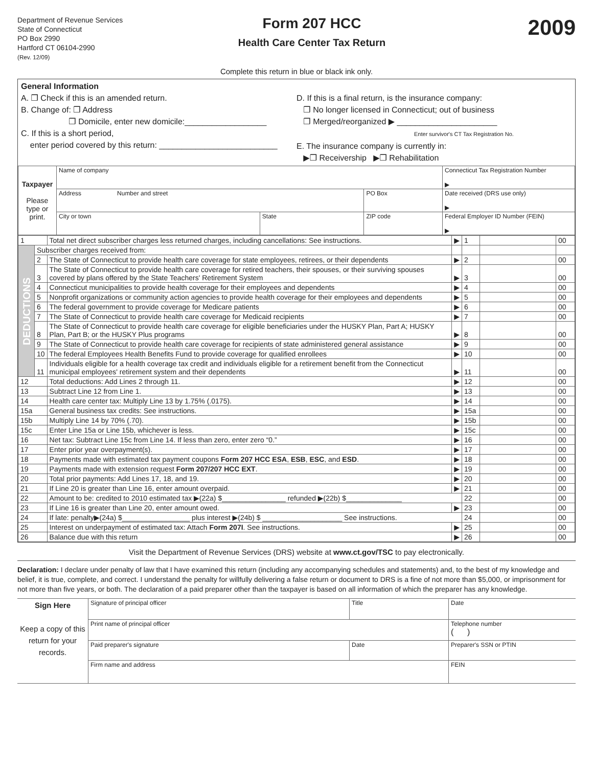Department of Revenue Services
State of Connecticut
PO Box 2990
Hartford CT 06104-2990
(Rev. 12/09)
Form 207 HCC
Health Care Center Tax Return
2009
Complete this return in blue or black ink only.
General Information
A. ❒ Check if this is an amended return.
B. Change of: ❒ Address
❒ Domicile, enter new domicile:__________________
C. If this is a short period,
enter period covered by this return: __________________________
D. If this is a final return, is the insurance company:
❒ No longer licensed in Connecticut; out of business
❒ Merged/reorganized ▶ ______________________
Enter survivor's CT Tax Registration No.
E. The insurance company is currently in:
▶❒ Receivership ▶❒ Rehabilitation
| Taxpayer Please type or print. | Name of company | | | Connecticut Tax Registration Number ▶ |
| | Address Number and street | | PO Box | Date received (DRS use only) ▶ |
| | City or town | State | ZIP code | Federal Employer ID Number (FEIN) ▶ |
| 1 | | Total net direct subscriber charges less returned charges, including cancellations: See instructions. | ▶ | 1 | | 00 |
| DEDUCTIONS | Subscriber charges received from: | | | | | |
| | 2 | The State of Connecticut to provide health care coverage for state employees, retirees, or their dependents | ▶ | 2 | | 00 |
| | 3 | The State of Connecticut to provide health care coverage for retired teachers, their spouses, or their surviving spouses covered by plans offered by the State Teachers' Retirement System | ▶ | 3 | | 00 |
| | 4 | Connecticut municipalities to provide health coverage for their employees and dependents | ▶ | 4 | | 00 |
| | 5 | Nonprofit organizations or community action agencies to provide health coverage for their employees and dependents | ▶ | 5 | | 00 |
| | 6 | The federal government to provide coverage for Medicare patients | ▶ | 6 | | 00 |
| | 7 | The State of Connecticut to provide health care coverage for Medicaid recipients | ▶ | 7 | | 00 |
| | 8 | The State of Connecticut to provide health care coverage for eligible beneficiaries under the HUSKY Plan, Part A; HUSKY Plan, Part B; or the HUSKY Plus programs | ▶ | 8 | | 00 |
| | 9 | The State of Connecticut to provide health care coverage for recipients of state administered general assistance | ▶ | 9 | | 00 |
| | 10 | The federal Employees Health Benefits Fund to provide coverage for qualified enrollees | ▶ | 10 | | 00 |
| | 11 | Individuals eligible for a health coverage tax credit and individuals eligible for a retirement benefit from the Connecticut municipal employees' retirement system and their dependents | ▶ | 11 | | 00 |
| 12 | | Total deductions: Add Lines 2 through 11. | ▶ | 12 | | 00 |
| 13 | | Subtract Line 12 from Line 1. | ▶ | 13 | | 00 |
| 14 | | Health care center tax: Multiply Line 13 by 1.75% (.0175). | ▶ | 14 | | 00 |
| 15a | | General business tax credits: See instructions. | ▶ | 15a | | 00 |
| 15b | | Multiply Line 14 by 70% (.70). | ▶ | 15b | | 00 |
| 15c | | Enter Line 15a or Line 15b, whichever is less. | ▶ | 15c | | 00 |
| 16 | | Net tax: Subtract Line 15c from Line 14. If less than zero, enter zero “0.” | ▶ | 16 | | 00 |
| 17 | | Enter prior year overpayment(s). | ▶ | 17 | | 00 |
| 18 | | Payments made with estimated tax payment coupons Form 207 HCC ESA , ESB , ESC , and ESD . | ▶ | 18 | | 00 |
| 19 | | Payments made with extension request Form 207/207 HCC EXT . | ▶ | 19 | | 00 |
| 20 | | Total prior payments: Add Lines 17, 18, and 19. | ▶ | 20 | | 00 |
| 21 | | If Line 20 is greater than Line 16, enter amount overpaid. | ▶ | 21 | | 00 |
| 22 | | Amount to be: credited to 2010 estimated tax ▶(22a) $________________ refunded ▶(22b) $______________ | | 22 | | 00 |
| 23 | | If Line 16 is greater than Line 20, enter amount owed. | ▶ | 23 | | 00 |
| 24 | | If late: penalty▶(24a) $_________________ plus interest ▶(24b) $ ____________________ See instructions. | | 24 | | 00 |
| 25 | | Interest on underpayment of estimated tax: Attach Form 207I . See instructions. | ▶ | 25 | | 00 |
| 26 | | Balance due with this return | ▶ | 26 | | 00 |
Visit the Department of Revenue Services (DRS) website at www.ct.gov/TSC to pay electronically.
Declaration: I declare under penalty of law that I have examined this return (including any accompanying schedules and statements) and, to the best of my knowledge and belief, it is true, complete, and correct. I understand the penalty for willfully delivering a false return or document to DRS is a fine of not more than $5,000, or imprisonment for not more than five years, or both. The declaration of a paid preparer other than the taxpayer is based on all information of which the preparer has any knowledge.
| Sign Here Keep a copy of this return for your records. | Signature of principal officer | Title | Date |
| | Print name of principal officer | | Telephone number ( ) |
| | Paid preparer's signature | Date | Preparer's SSN or PTIN |
| | Firm name and address | | FEIN |